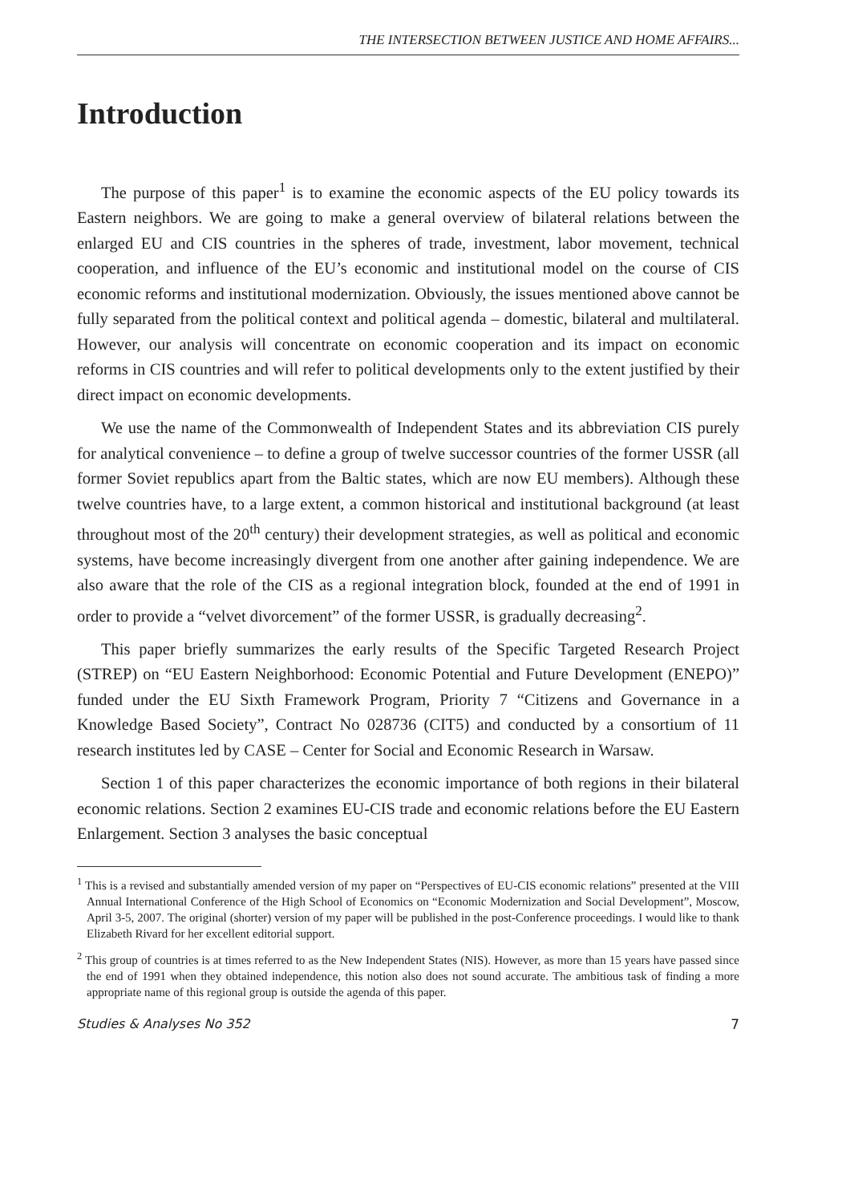THE INTERSECTION BETWEEN JUSTICE AND HOME AFFAIRS...
Introduction
The purpose of this paper<sup>1</sup> is to examine the economic aspects of the EU policy towards its Eastern neighbors. We are going to make a general overview of bilateral relations between the enlarged EU and CIS countries in the spheres of trade, investment, labor movement, technical cooperation, and influence of the EU’s economic and institutional model on the course of CIS economic reforms and institutional modernization. Obviously, the issues mentioned above cannot be fully separated from the political context and political agenda – domestic, bilateral and multilateral. However, our analysis will concentrate on economic cooperation and its impact on economic reforms in CIS countries and will refer to political developments only to the extent justified by their direct impact on economic developments.
We use the name of the Commonwealth of Independent States and its abbreviation CIS purely for analytical convenience – to define a group of twelve successor countries of the former USSR (all former Soviet republics apart from the Baltic states, which are now EU members). Although these twelve countries have, to a large extent, a common historical and institutional background (at least throughout most of the 20<sup>th</sup> century) their development strategies, as well as political and economic systems, have become increasingly divergent from one another after gaining independence. We are also aware that the role of the CIS as a regional integration block, founded at the end of 1991 in order to provide a “velvet divorcement” of the former USSR, is gradually decreasing<sup>2</sup>.
This paper briefly summarizes the early results of the Specific Targeted Research Project (STREP) on “EU Eastern Neighborhood: Economic Potential and Future Development (ENEPO)” funded under the EU Sixth Framework Program, Priority 7 “Citizens and Governance in a Knowledge Based Society”, Contract No 028736 (CIT5) and conducted by a consortium of 11 research institutes led by CASE – Center for Social and Economic Research in Warsaw.
Section 1 of this paper characterizes the economic importance of both regions in their bilateral economic relations. Section 2 examines EU-CIS trade and economic relations before the EU Eastern Enlargement. Section 3 analyses the basic conceptual
<sup>1</sup> This is a revised and substantially amended version of my paper on “Perspectives of EU-CIS economic relations” presented at the VIII Annual International Conference of the High School of Economics on “Economic Modernization and Social Development”, Moscow, April 3-5, 2007. The original (shorter) version of my paper will be published in the post-Conference proceedings. I would like to thank Elizabeth Rivard for her excellent editorial support.
<sup>2</sup> This group of countries is at times referred to as the New Independent States (NIS). However, as more than 15 years have passed since the end of 1991 when they obtained independence, this notion also does not sound accurate. The ambitious task of finding a more appropriate name of this regional group is outside the agenda of this paper.
Studies & Analyses No 352 7